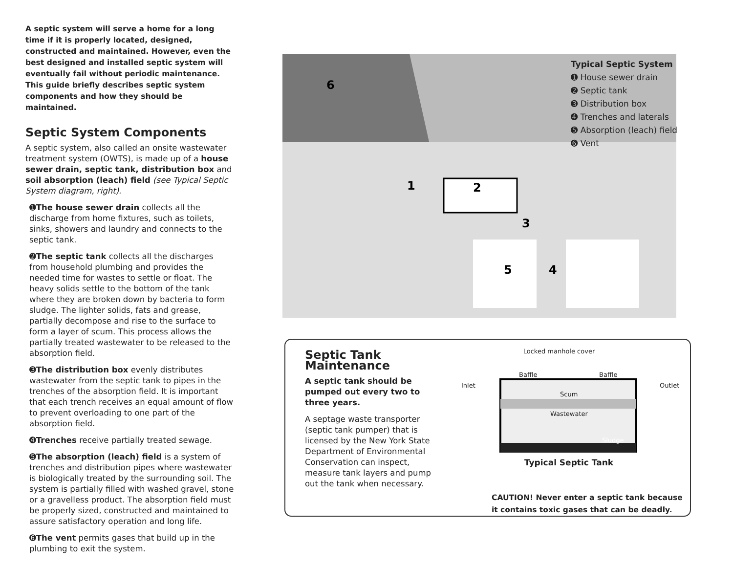A septic system will serve a home for a long time if it is properly located, designed, constructed and maintained. However, even the best designed and installed septic system will eventually fail without periodic maintenance. This guide briefly describes septic system components and how they should be maintained.
Septic System Components
A septic system, also called an onsite wastewater treatment system (OWTS), is made up of a house sewer drain, septic tank, distribution box and soil absorption (leach) field (see Typical Septic System diagram, right).
➊The house sewer drain collects all the discharge from home fixtures, such as toilets, sinks, showers and laundry and connects to the septic tank.
➋The septic tank collects all the discharges from household plumbing and provides the needed time for wastes to settle or float. The heavy solids settle to the bottom of the tank where they are broken down by bacteria to form sludge. The lighter solids, fats and grease, partially decompose and rise to the surface to form a layer of scum. This process allows the partially treated wastewater to be released to the absorption field.
➌The distribution box evenly distributes wastewater from the septic tank to pipes in the trenches of the absorption field. It is important that each trench receives an equal amount of flow to prevent overloading to one part of the absorption field.
➍Trenches receive partially treated sewage.
➎The absorption (leach) field is a system of trenches and distribution pipes where wastewater is biologically treated by the surrounding soil. The system is partially filled with washed gravel, stone or a gravelless product. The absorption field must be properly sized, constructed and maintained to assure satisfactory operation and long life.
➏The vent permits gases that build up in the plumbing to exit the system.
6
1
2
3
4
5
Typical Septic System
➊ House sewer drain
➋ Septic tank
➌ Distribution box
➍ Trenches and laterals
➎ Absorption (leach) field
➏ Vent
Septic Tank Maintenance
A septic tank should be pumped out every two to three years.
A septage waste transporter (septic tank pumper) that is licensed by the New York State Department of Environmental Conservation can inspect, measure tank layers and pump out the tank when necessary.
Locked manhole cover
Inlet
Baffle Baffle
Outlet
Scum
Wastewater
Sludge
Typical Septic Tank
CAUTION! Never enter a septic tank because it contains toxic gases that can be deadly.